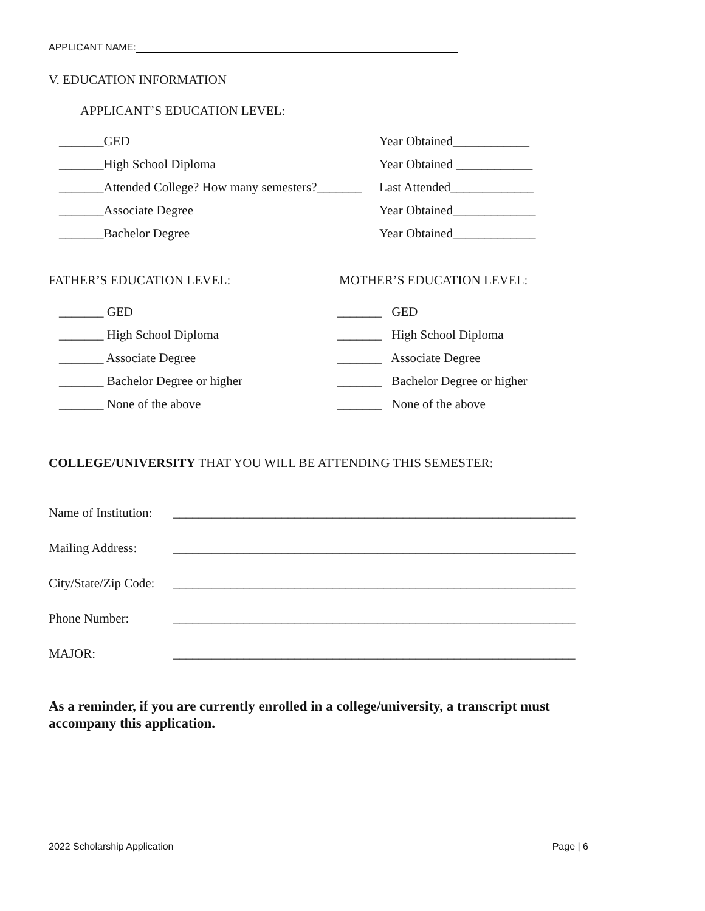APPLICANT NAME:
V. EDUCATION INFORMATION
APPLICANT’S EDUCATION LEVEL:
_______GED Year Obtained____________
_______High School Diploma Year Obtained ____________
_______Attended College? How many semesters?_______
Last Attended_____________
_______Associate Degree Year Obtained_____________
_______Bachelor Degree Year Obtained_____________
FATHER’S EDUCATION LEVEL: MOTHER’S EDUCATION LEVEL:
_______ GED _______ GED
_______ High School Diploma _______ High School Diploma
_______ Associate Degree _______ Associate Degree
_______ Bachelor Degree or higher
_______ Bachelor Degree or higher
_______ None of the above _______ None of the above
COLLEGE/UNIVERSITY THAT YOU WILL BE ATTENDING THIS SEMESTER:
Name of Institution:
_______________________________________________________________
Mailing Address:
_______________________________________________________________
City/State/Zip Code:
_______________________________________________________________
Phone Number:
_______________________________________________________________
MAJOR:
_______________________________________________________________
As a reminder, if you are currently enrolled in a college/university, a transcript must accompany this application.
2022 Scholarship Application Page | 6